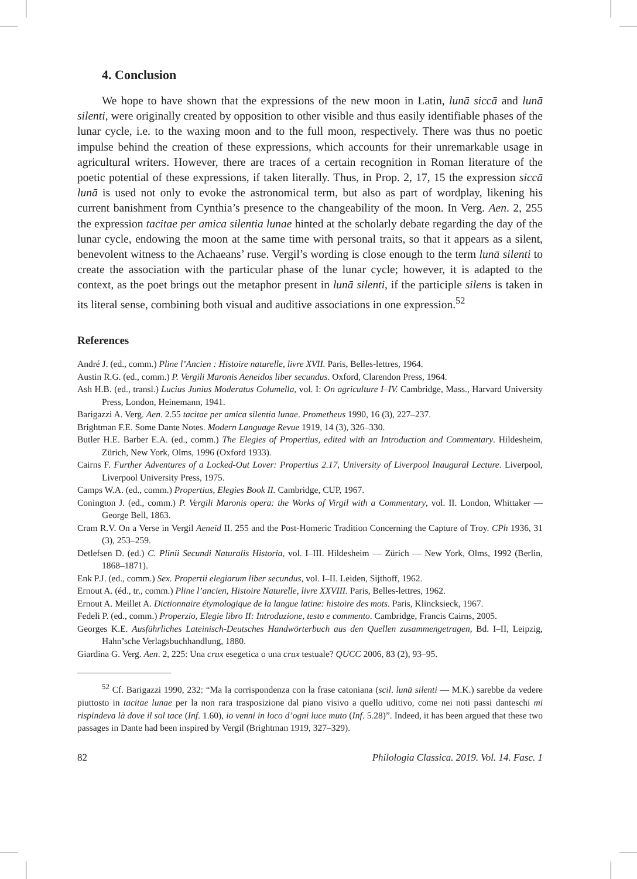4. Conclusion
We hope to have shown that the expressions of the new moon in Latin, lunā siccā and lunā silenti, were originally created by opposition to other visible and thus easily identifiable phases of the lunar cycle, i.e. to the waxing moon and to the full moon, respectively. There was thus no poetic impulse behind the creation of these expressions, which accounts for their unremarkable usage in agricultural writers. However, there are traces of a certain recognition in Roman literature of the poetic potential of these expressions, if taken literally. Thus, in Prop. 2, 17, 15 the expression siccā lunā is used not only to evoke the astronomical term, but also as part of wordplay, likening his current banishment from Cynthia’s presence to the changeability of the moon. In Verg. Aen. 2, 255 the expression tacitae per amica silentia lunae hinted at the scholarly debate regarding the day of the lunar cycle, endowing the moon at the same time with personal traits, so that it appears as a silent, benevolent witness to the Achaeans’ ruse. Vergil’s wording is close enough to the term lunā silenti to create the association with the particular phase of the lunar cycle; however, it is adapted to the context, as the poet brings out the metaphor present in lunā silenti, if the participle silens is taken in its literal sense, combining both visual and auditive associations in one expression.<sup>52</sup>
References
André J. (ed., comm.) Pline l’Ancien : Histoire naturelle, livre XVII. Paris, Belles-lettres, 1964.
Austin R.G. (ed., comm.) P. Vergili Maronis Aeneidos liber secundus. Oxford, Clarendon Press, 1964.
Ash H.B. (ed., transl.) Lucius Junius Moderatus Columella, vol. I: On agriculture I–IV. Cambridge, Mass., Harvard University Press, London, Heinemann, 1941.
Barigazzi A. Verg. Aen. 2.55 tacitae per amica silentia lunae. Prometheus 1990, 16 (3), 227–237.
Brightman F.E. Some Dante Notes. Modern Language Revue 1919, 14 (3), 326–330.
Butler H.E. Barber E.A. (ed., comm.) The Elegies of Propertius, edited with an Introduction and Commentary. Hildesheim, Zürich, New York, Olms, 1996 (Oxford 1933).
Cairns F. Further Adventures of a Locked-Out Lover: Propertius 2.17, University of Liverpool Inaugural Lecture. Liverpool, Liverpool University Press, 1975.
Camps W.A. (ed., comm.) Propertius, Elegies Book II. Cambridge, CUP, 1967.
Conington J. (ed., comm.) P. Vergili Maronis opera: the Works of Virgil with a Commentary, vol. II. London, Whittaker — George Bell, 1863.
Cram R.V. On a Verse in Vergil Aeneid II. 255 and the Post-Homeric Tradition Concerning the Capture of Troy. CPh 1936, 31 (3), 253–259.
Detlefsen D. (ed.) C. Plinii Secundi Naturalis Historia, vol. I–III. Hildesheim — Zürich — New York, Olms, 1992 (Berlin, 1868–1871).
Enk P.J. (ed., comm.) Sex. Propertii elegiarum liber secundus, vol. I–II. Leiden, Sijthoff, 1962.
Ernout A. (éd., tr., comm.) Pline l’ancien, Histoire Naturelle, livre XXVIII. Paris, Belles-lettres, 1962.
Ernout A. Meillet A. Dictionnaire étymologique de la langue latine: histoire des mots. Paris, Klincksieck, 1967.
Fedeli P. (ed., comm.) Properzio, Elegie libro II: Introduzione, testo e commento. Cambridge, Francis Cairns, 2005.
Georges K.E. Ausführliches Lateinisch-Deutsches Handwörterbuch aus den Quellen zusammengetragen, Bd. I–II, Leipzig, Hahn’sche Verlagsbuchhandlung, 1880.
Giardina G. Verg. Aen. 2, 225: Una crux esegetica o una crux testuale? QUCC 2006, 83 (2), 93–95.
<sup>52</sup> Cf. Barigazzi 1990, 232: “Ma la corrispondenza con la frase catoniana (scil. lunā silenti — M.K.) sarebbe da vedere piuttosto in tacitae lunae per la non rara trasposizione dal piano visivo a quello uditivo, come nei noti passi danteschi mi rispindeva là dove il sol tace (Inf. 1.60), io venni in loco d’ogni luce muto (Inf. 5.28)”. Indeed, it has been argued that these two passages in Dante had been inspired by Vergil (Brightman 1919, 327–329).
82 Philologia Classica. 2019. Vol. 14. Fasc. 1